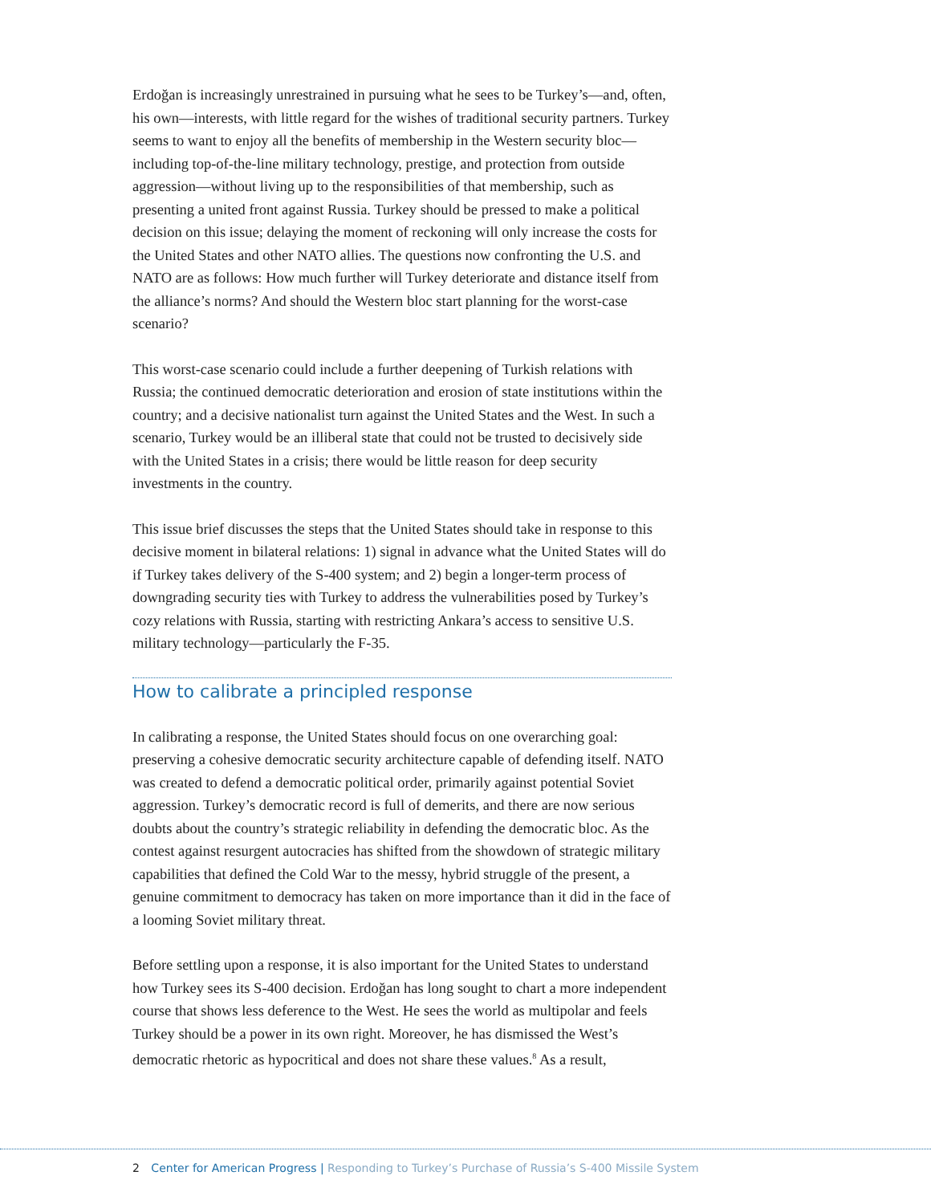Erdoğan is increasingly unrestrained in pursuing what he sees to be Turkey’s—and, often, his own—interests, with little regard for the wishes of traditional security partners. Turkey seems to want to enjoy all the benefits of membership in the Western security bloc—including top-of-the-line military technology, prestige, and protection from outside aggression—without living up to the responsibilities of that membership, such as presenting a united front against Russia. Turkey should be pressed to make a political decision on this issue; delaying the moment of reckoning will only increase the costs for the United States and other NATO allies. The questions now confronting the U.S. and NATO are as follows: How much further will Turkey deteriorate and distance itself from the alliance’s norms? And should the Western bloc start planning for the worst-case scenario?
This worst-case scenario could include a further deepening of Turkish relations with Russia; the continued democratic deterioration and erosion of state institutions within the country; and a decisive nationalist turn against the United States and the West. In such a scenario, Turkey would be an illiberal state that could not be trusted to decisively side with the United States in a crisis; there would be little reason for deep security investments in the country.
This issue brief discusses the steps that the United States should take in response to this decisive moment in bilateral relations: 1) signal in advance what the United States will do if Turkey takes delivery of the S-400 system; and 2) begin a longer-term process of downgrading security ties with Turkey to address the vulnerabilities posed by Turkey’s cozy relations with Russia, starting with restricting Ankara’s access to sensitive U.S. military technology—particularly the F-35.
How to calibrate a principled response
In calibrating a response, the United States should focus on one overarching goal: preserving a cohesive democratic security architecture capable of defending itself. NATO was created to defend a democratic political order, primarily against potential Soviet aggression. Turkey’s democratic record is full of demerits, and there are now serious doubts about the country’s strategic reliability in defending the democratic bloc. As the contest against resurgent autocracies has shifted from the showdown of strategic military capabilities that defined the Cold War to the messy, hybrid struggle of the present, a genuine commitment to democracy has taken on more importance than it did in the face of a looming Soviet military threat.
Before settling upon a response, it is also important for the United States to understand how Turkey sees its S-400 decision. Erdoğan has long sought to chart a more independent course that shows less deference to the West. He sees the world as multipolar and feels Turkey should be a power in its own right. Moreover, he has dismissed the West’s democratic rhetoric as hypocritical and does not share these values.<sup>8</sup> As a result,
2 Center for American Progress | Responding to Turkey’s Purchase of Russia’s S-400 Missile System